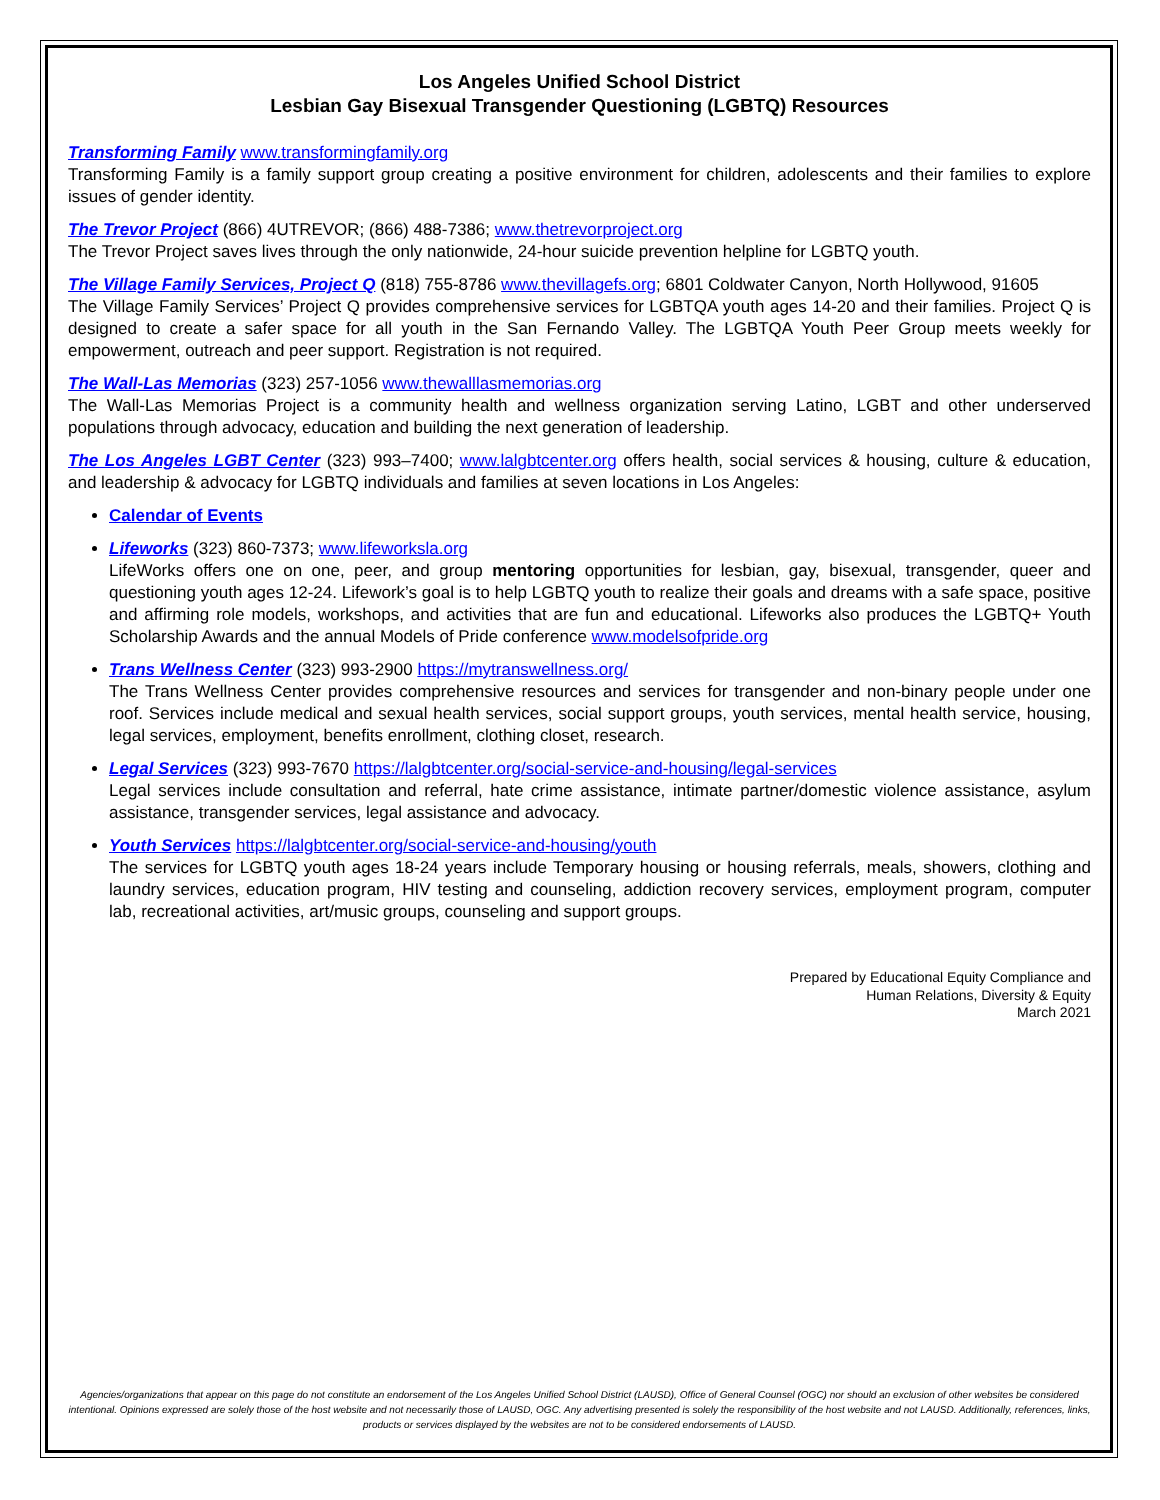Los Angeles Unified School District
Lesbian Gay Bisexual Transgender Questioning (LGBTQ) Resources
Transforming Family www.transformingfamily.org
Transforming Family is a family support group creating a positive environment for children, adolescents and their families to explore issues of gender identity.
The Trevor Project (866) 4UTREVOR; (866) 488-7386; www.thetrevorproject.org
The Trevor Project saves lives through the only nationwide, 24-hour suicide prevention helpline for LGBTQ youth.
The Village Family Services, Project Q (818) 755-8786 www.thevillagefs.org; 6801 Coldwater Canyon, North Hollywood, 91605
The Village Family Services’ Project Q provides comprehensive services for LGBTQA youth ages 14-20 and their families. Project Q is designed to create a safer space for all youth in the San Fernando Valley. The LGBTQA Youth Peer Group meets weekly for empowerment, outreach and peer support. Registration is not required.
The Wall-Las Memorias (323) 257-1056 www.thewalllasmemorias.org
The Wall-Las Memorias Project is a community health and wellness organization serving Latino, LGBT and other underserved populations through advocacy, education and building the next generation of leadership.
The Los Angeles LGBT Center (323) 993–7400; www.lalgbtcenter.org offers health, social services & housing, culture & education, and leadership & advocacy for LGBTQ individuals and families at seven locations in Los Angeles:
Calendar of Events
Lifeworks (323) 860-7373; www.lifeworksla.org
LifeWorks offers one on one, peer, and group mentoring opportunities for lesbian, gay, bisexual, transgender, queer and questioning youth ages 12-24. Lifework’s goal is to help LGBTQ youth to realize their goals and dreams with a safe space, positive and affirming role models, workshops, and activities that are fun and educational. Lifeworks also produces the LGBTQ+ Youth Scholarship Awards and the annual Models of Pride conference www.modelsofpride.org
Trans Wellness Center (323) 993-2900 https://mytranswellness.org/
The Trans Wellness Center provides comprehensive resources and services for transgender and non-binary people under one roof. Services include medical and sexual health services, social support groups, youth services, mental health service, housing, legal services, employment, benefits enrollment, clothing closet, research.
Legal Services (323) 993-7670 https://lalgbtcenter.org/social-service-and-housing/legal-services
Legal services include consultation and referral, hate crime assistance, intimate partner/domestic violence assistance, asylum assistance, transgender services, legal assistance and advocacy.
Youth Services https://lalgbtcenter.org/social-service-and-housing/youth
The services for LGBTQ youth ages 18-24 years include Temporary housing or housing referrals, meals, showers, clothing and laundry services, education program, HIV testing and counseling, addiction recovery services, employment program, computer lab, recreational activities, art/music groups, counseling and support groups.
Prepared by Educational Equity Compliance and
Human Relations, Diversity & Equity
March 2021
Agencies/organizations that appear on this page do not constitute an endorsement of the Los Angeles Unified School District (LAUSD), Office of General Counsel (OGC) nor should an exclusion of other websites be considered intentional. Opinions expressed are solely those of the host website and not necessarily those of LAUSD, OGC. Any advertising presented is solely the responsibility of the host website and not LAUSD. Additionally, references, links, products or services displayed by the websites are not to be considered endorsements of LAUSD.